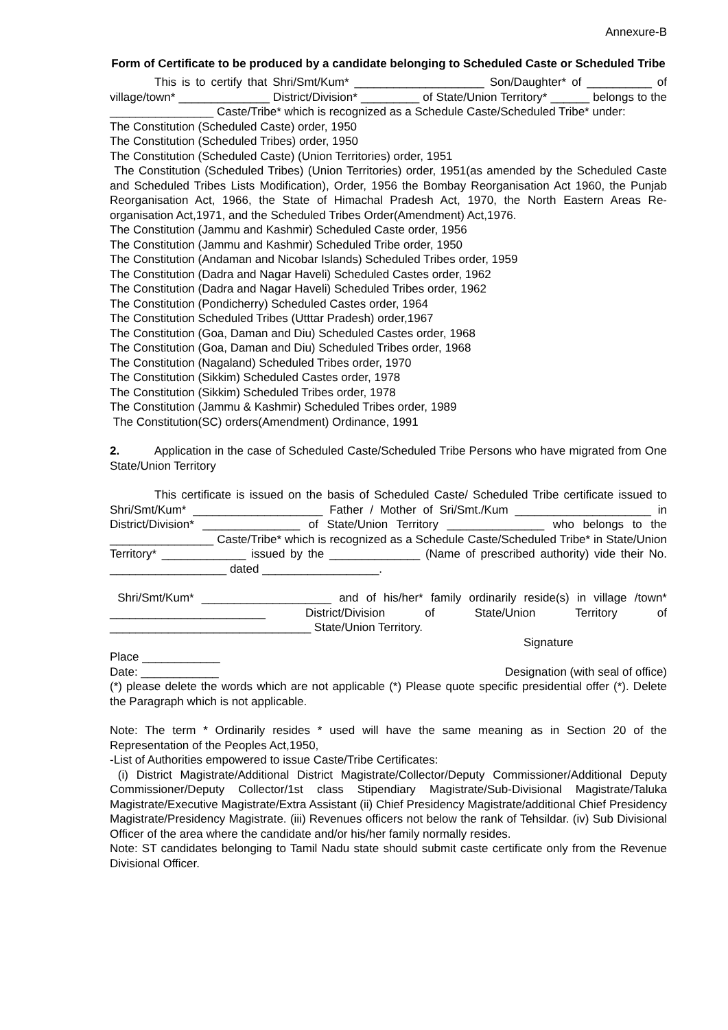Annexure-B
Form of Certificate to be produced by a candidate belonging to Scheduled Caste or Scheduled Tribe
This is to certify that Shri/Smt/Kum* ____________________ Son/Daughter* of __________ of village/town* ______________ District/Division* _________ of State/Union Territory* ______ belongs to the ________________ Caste/Tribe* which is recognized as a Schedule Caste/Scheduled Tribe* under:
The Constitution (Scheduled Caste) order, 1950
The Constitution (Scheduled Tribes) order, 1950
The Constitution (Scheduled Caste) (Union Territories) order, 1951
The Constitution (Scheduled Tribes) (Union Territories) order, 1951(as amended by the Scheduled Caste and Scheduled Tribes Lists Modification), Order, 1956 the Bombay Reorganisation Act 1960, the Punjab Reorganisation Act, 1966, the State of Himachal Pradesh Act, 1970, the North Eastern Areas Re-organisation Act,1971, and the Scheduled Tribes Order(Amendment) Act,1976.
The Constitution (Jammu and Kashmir) Scheduled Caste order, 1956
The Constitution (Jammu and Kashmir) Scheduled Tribe order, 1950
The Constitution (Andaman and Nicobar Islands) Scheduled Tribes order, 1959
The Constitution (Dadra and Nagar Haveli) Scheduled Castes order, 1962
The Constitution (Dadra and Nagar Haveli) Scheduled Tribes order, 1962
The Constitution (Pondicherry) Scheduled Castes order, 1964
The Constitution Scheduled Tribes (Utttar Pradesh) order,1967
The Constitution (Goa, Daman and Diu) Scheduled Castes order, 1968
The Constitution (Goa, Daman and Diu) Scheduled Tribes order, 1968
The Constitution (Nagaland) Scheduled Tribes order, 1970
The Constitution (Sikkim) Scheduled Castes order, 1978
The Constitution (Sikkim) Scheduled Tribes order, 1978
The Constitution (Jammu & Kashmir) Scheduled Tribes order, 1989
The Constitution(SC) orders(Amendment) Ordinance, 1991
2. Application in the case of Scheduled Caste/Scheduled Tribe Persons who have migrated from One State/Union Territory
This certificate is issued on the basis of Scheduled Caste/ Scheduled Tribe certificate issued to Shri/Smt/Kum* ____________________ Father / Mother of Sri/Smt./Kum _____________________ in District/Division* _______________ of State/Union Territory _______________ who belongs to the ________________ Caste/Tribe* which is recognized as a Schedule Caste/Scheduled Tribe* in State/Union Territory* _____________ issued by the ______________ (Name of prescribed authority) vide their No. __________________ dated __________________.
Shri/Smt/Kum* ____________________ and of his/her* family ordinarily reside(s) in village /town* ________________________ District/Division of State/Union Territory of _______________________________ State/Union Territory.
Signature
Place ____________
Date: ____________ Designation (with seal of office)
(*) please delete the words which are not applicable (*) Please quote specific presidential offer (*). Delete the Paragraph which is not applicable.
Note: The term * Ordinarily resides * used will have the same meaning as in Section 20 of the Representation of the Peoples Act,1950,
-List of Authorities empowered to issue Caste/Tribe Certificates:
(i) District Magistrate/Additional District Magistrate/Collector/Deputy Commissioner/Additional Deputy Commissioner/Deputy Collector/1st class Stipendiary Magistrate/Sub-Divisional Magistrate/Taluka Magistrate/Executive Magistrate/Extra Assistant (ii) Chief Presidency Magistrate/additional Chief Presidency Magistrate/Presidency Magistrate. (iii) Revenues officers not below the rank of Tehsildar. (iv) Sub Divisional Officer of the area where the candidate and/or his/her family normally resides.
Note: ST candidates belonging to Tamil Nadu state should submit caste certificate only from the Revenue Divisional Officer.